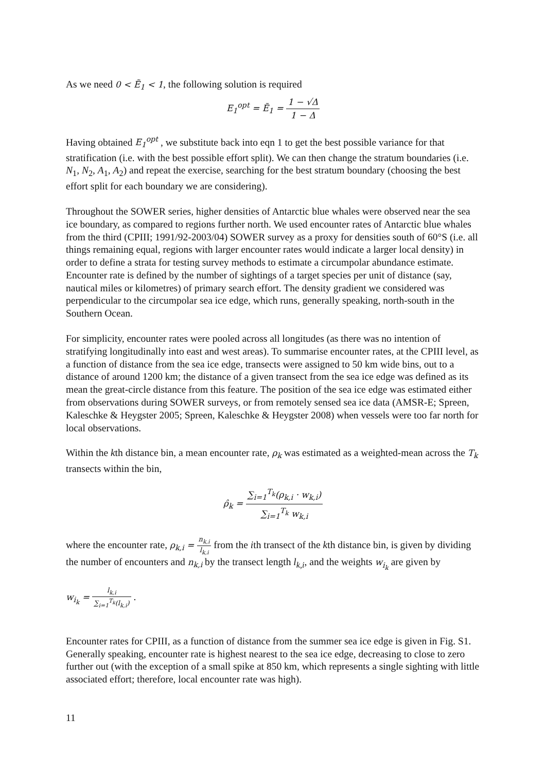As we need 0 < Ẽ<sub>1</sub> < 1, the following solution is required
E<sub>1</sub><sup>opt</sup> = Ẽ<sub>1</sub> = 1 − √Δ 1 − Δ
Having obtained E<sub>1</sub><sup>opt</sup> , we substitute back into eqn 1 to get the best possible variance for that stratification (i.e. with the best possible effort split). We can then change the stratum boundaries (i.e. N<sub>1</sub>, N<sub>2</sub>, A<sub>1</sub>, A<sub>2</sub>) and repeat the exercise, searching for the best stratum boundary (choosing the best effort split for each boundary we are considering).
Throughout the SOWER series, higher densities of Antarctic blue whales were observed near the sea ice boundary, as compared to regions further north. We used encounter rates of Antarctic blue whales from the third (CPIII; 1991/92-2003/04) SOWER survey as a proxy for densities south of 60°S (i.e. all things remaining equal, regions with larger encounter rates would indicate a larger local density) in order to define a strata for testing survey methods to estimate a circumpolar abundance estimate. Encounter rate is defined by the number of sightings of a target species per unit of distance (say, nautical miles or kilometres) of primary search effort. The density gradient we considered was perpendicular to the circumpolar sea ice edge, which runs, generally speaking, north-south in the Southern Ocean.
For simplicity, encounter rates were pooled across all longitudes (as there was no intention of stratifying longitudinally into east and west areas). To summarise encounter rates, at the CPIII level, as a function of distance from the sea ice edge, transects were assigned to 50 km wide bins, out to a distance of around 1200 km; the distance of a given transect from the sea ice edge was defined as its mean the great-circle distance from this feature. The position of the sea ice edge was estimated either from observations during SOWER surveys, or from remotely sensed sea ice data (AMSR-E; Spreen, Kaleschke & Heygster 2005; Spreen, Kaleschke & Heygster 2008) when vessels were too far north for local observations.
Within the kth distance bin, a mean encounter rate, ρ<sub>k</sub> was estimated as a weighted-mean across the T<sub>k</sub> transects within the bin,
ρ̂<sub>k</sub> = ∑<sub>i=1</sub><sup>T<sub>k</sub></sup>(ρ<sub>k,i</sub> · w<sub>k,i</sub>) ∑<sub>i=1</sub><sup>T<sub>k</sub></sup> w<sub>k,i</sub>
where the encounter rate, ρ<sub>k,i</sub> = n<sub>k,i</sub> l<sub>k,i</sub> from the ith transect of the kth distance bin, is given by dividing the number of encounters and n<sub>k,i</sub> by the transect length l<sub>k,i</sub>, and the weights w<sub>i<sub>k</sub></sub> are given by
w<sub>i<sub>k</sub></sub> = l<sub>k,i</sub> ∑<sub>i=1</sub><sup>T<sub>k</sub></sup>(l<sub>k,i</sub>) .
Encounter rates for CPIII, as a function of distance from the summer sea ice edge is given in Fig. S1. Generally speaking, encounter rate is highest nearest to the sea ice edge, decreasing to close to zero further out (with the exception of a small spike at 850 km, which represents a single sighting with little associated effort; therefore, local encounter rate was high).
11